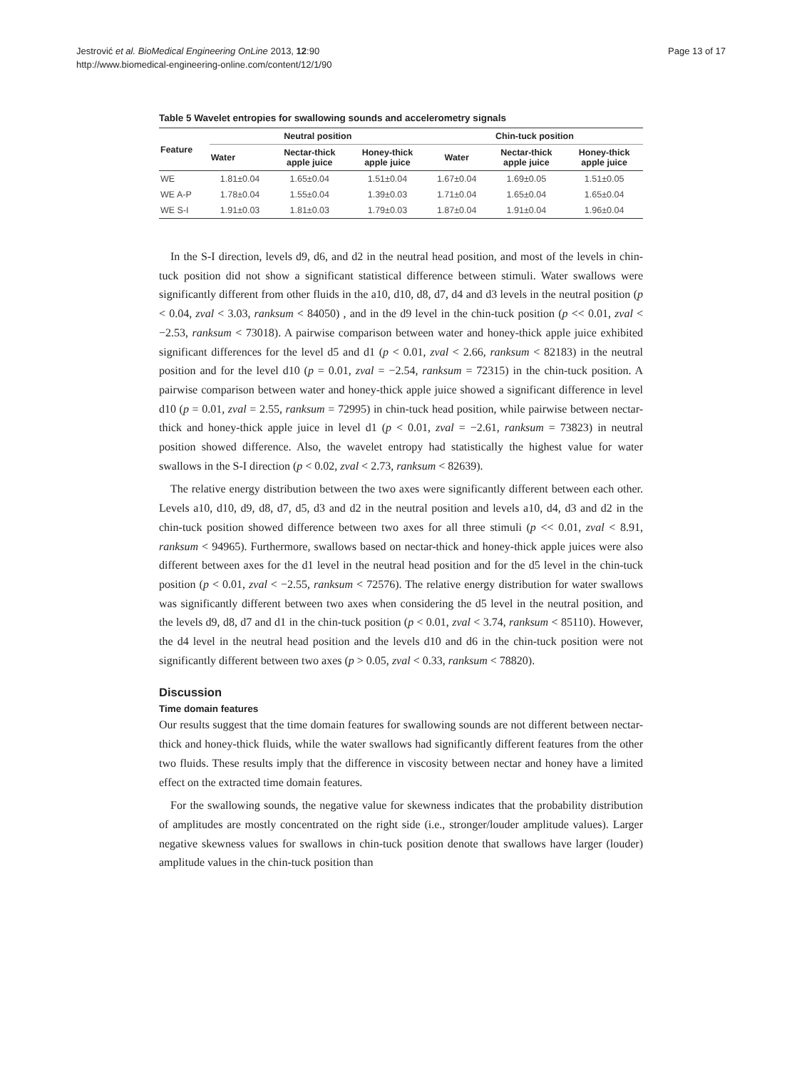Jestrović et al. BioMedical Engineering OnLine 2013, 12:90
http://www.biomedical-engineering-online.com/content/12/1/90
Page 13 of 17
Table 5 Wavelet entropies for swallowing sounds and accelerometry signals
| Feature | Neutral position | | | Chin-tuck position | | |
| --- | --- | --- | --- | --- | --- | --- |
| | Water | Nectar-thick apple juice | Honey-thick apple juice | Water | Nectar-thick apple juice | Honey-thick apple juice |
| WE | 1.81±0.04 | 1.65±0.04 | 1.51±0.04 | 1.67±0.04 | 1.69±0.05 | 1.51±0.05 |
| WE A-P | 1.78±0.04 | 1.55±0.04 | 1.39±0.03 | 1.71±0.04 | 1.65±0.04 | 1.65±0.04 |
| WE S-I | 1.91±0.03 | 1.81±0.03 | 1.79±0.03 | 1.87±0.04 | 1.91±0.04 | 1.96±0.04 |
In the S-I direction, levels d9, d6, and d2 in the neutral head position, and most of the levels in chin-tuck position did not show a significant statistical difference between stimuli. Water swallows were significantly different from other fluids in the a10, d10, d8, d7, d4 and d3 levels in the neutral position (p < 0.04, zval < 3.03, ranksum < 84050) , and in the d9 level in the chin-tuck position (p << 0.01, zval < −2.53, ranksum < 73018). A pairwise comparison between water and honey-thick apple juice exhibited significant differences for the level d5 and d1 (p < 0.01, zval < 2.66, ranksum < 82183) in the neutral position and for the level d10 (p = 0.01, zval = −2.54, ranksum = 72315) in the chin-tuck position. A pairwise comparison between water and honey-thick apple juice showed a significant difference in level d10 (p = 0.01, zval = 2.55, ranksum = 72995) in chin-tuck head position, while pairwise between nectar-thick and honey-thick apple juice in level d1 (p < 0.01, zval = −2.61, ranksum = 73823) in neutral position showed difference. Also, the wavelet entropy had statistically the highest value for water swallows in the S-I direction (p < 0.02, zval < 2.73, ranksum < 82639).
The relative energy distribution between the two axes were significantly different between each other. Levels a10, d10, d9, d8, d7, d5, d3 and d2 in the neutral position and levels a10, d4, d3 and d2 in the chin-tuck position showed difference between two axes for all three stimuli (p << 0.01, zval < 8.91, ranksum < 94965). Furthermore, swallows based on nectar-thick and honey-thick apple juices were also different between axes for the d1 level in the neutral head position and for the d5 level in the chin-tuck position (p < 0.01, zval < −2.55, ranksum < 72576). The relative energy distribution for water swallows was significantly different between two axes when considering the d5 level in the neutral position, and the levels d9, d8, d7 and d1 in the chin-tuck position (p < 0.01, zval < 3.74, ranksum < 85110). However, the d4 level in the neutral head position and the levels d10 and d6 in the chin-tuck position were not significantly different between two axes (p > 0.05, zval < 0.33, ranksum < 78820).
Discussion
Time domain features
Our results suggest that the time domain features for swallowing sounds are not different between nectar-thick and honey-thick fluids, while the water swallows had significantly different features from the other two fluids. These results imply that the difference in viscosity between nectar and honey have a limited effect on the extracted time domain features.
For the swallowing sounds, the negative value for skewness indicates that the probability distribution of amplitudes are mostly concentrated on the right side (i.e., stronger/louder amplitude values). Larger negative skewness values for swallows in chin-tuck position denote that swallows have larger (louder) amplitude values in the chin-tuck position than